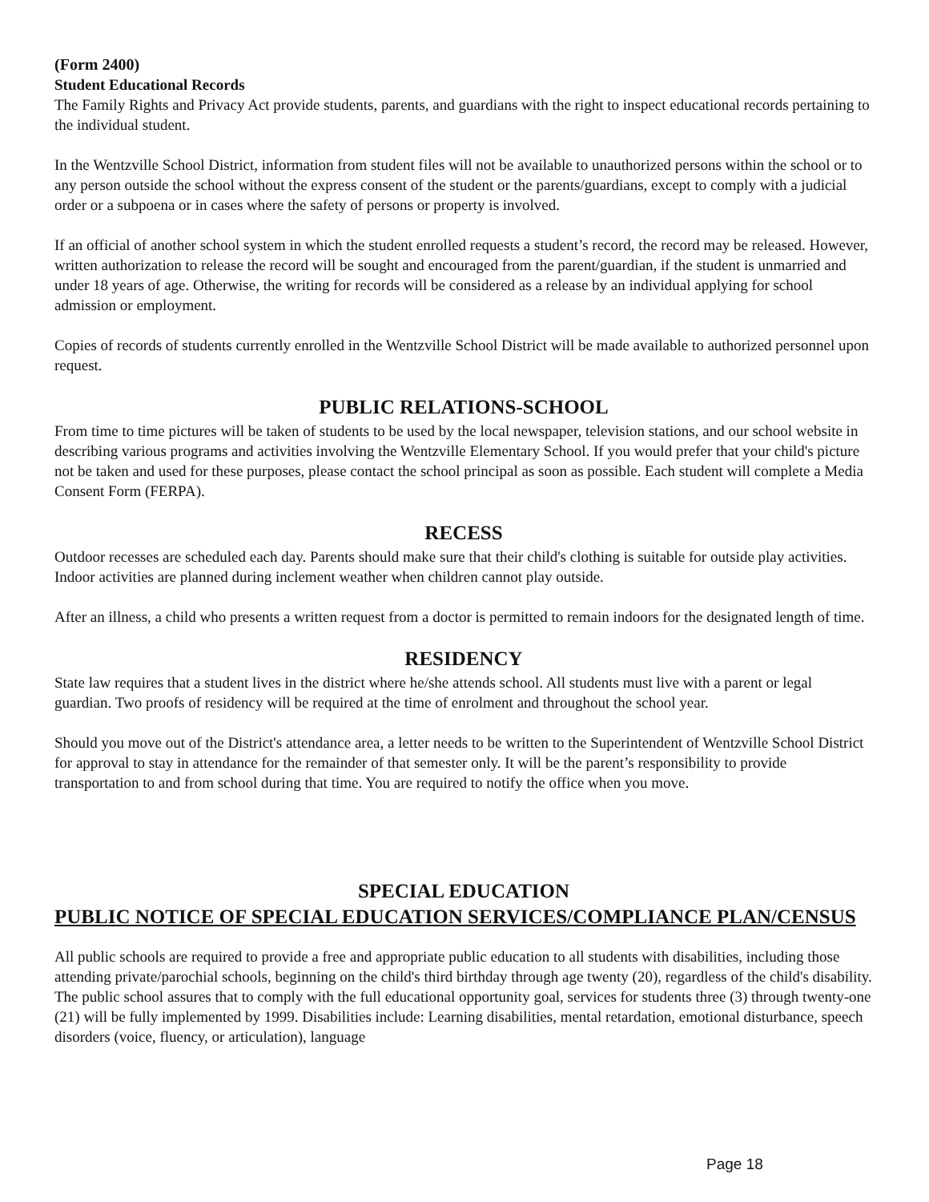(Form 2400)
Student Educational Records
The Family Rights and Privacy Act provide students, parents, and guardians with the right to inspect educational records pertaining to the individual student.
In the Wentzville School District, information from student files will not be available to unauthorized persons within the school or to any person outside the school without the express consent of the student or the parents/guardians, except to comply with a judicial order or a subpoena or in cases where the safety of persons or property is involved.
If an official of another school system in which the student enrolled requests a student’s record, the record may be released. However, written authorization to release the record will be sought and encouraged from the parent/guardian, if the student is unmarried and under 18 years of age. Otherwise, the writing for records will be considered as a release by an individual applying for school admission or employment.
Copies of records of students currently enrolled in the Wentzville School District will be made available to authorized personnel upon request.
PUBLIC RELATIONS-SCHOOL
From time to time pictures will be taken of students to be used by the local newspaper, television stations, and our school website in describing various programs and activities involving the Wentzville Elementary School. If you would prefer that your child's picture not be taken and used for these purposes, please contact the school principal as soon as possible. Each student will complete a Media Consent Form (FERPA).
RECESS
Outdoor recesses are scheduled each day. Parents should make sure that their child's clothing is suitable for outside play activities. Indoor activities are planned during inclement weather when children cannot play outside.
After an illness, a child who presents a written request from a doctor is permitted to remain indoors for the designated length of time.
RESIDENCY
State law requires that a student lives in the district where he/she attends school. All students must live with a parent or legal guardian. Two proofs of residency will be required at the time of enrolment and throughout the school year.
Should you move out of the District's attendance area, a letter needs to be written to the Superintendent of Wentzville School District for approval to stay in attendance for the remainder of that semester only. It will be the parent’s responsibility to provide transportation to and from school during that time. You are required to notify the office when you move.
SPECIAL EDUCATION
PUBLIC NOTICE OF SPECIAL EDUCATION SERVICES/COMPLIANCE PLAN/CENSUS
All public schools are required to provide a free and appropriate public education to all students with disabilities, including those attending private/parochial schools, beginning on the child's third birthday through age twenty (20), regardless of the child's disability. The public school assures that to comply with the full educational opportunity goal, services for students three (3) through twenty-one (21) will be fully implemented by 1999. Disabilities include: Learning disabilities, mental retardation, emotional disturbance, speech disorders (voice, fluency, or articulation), language
Page 18